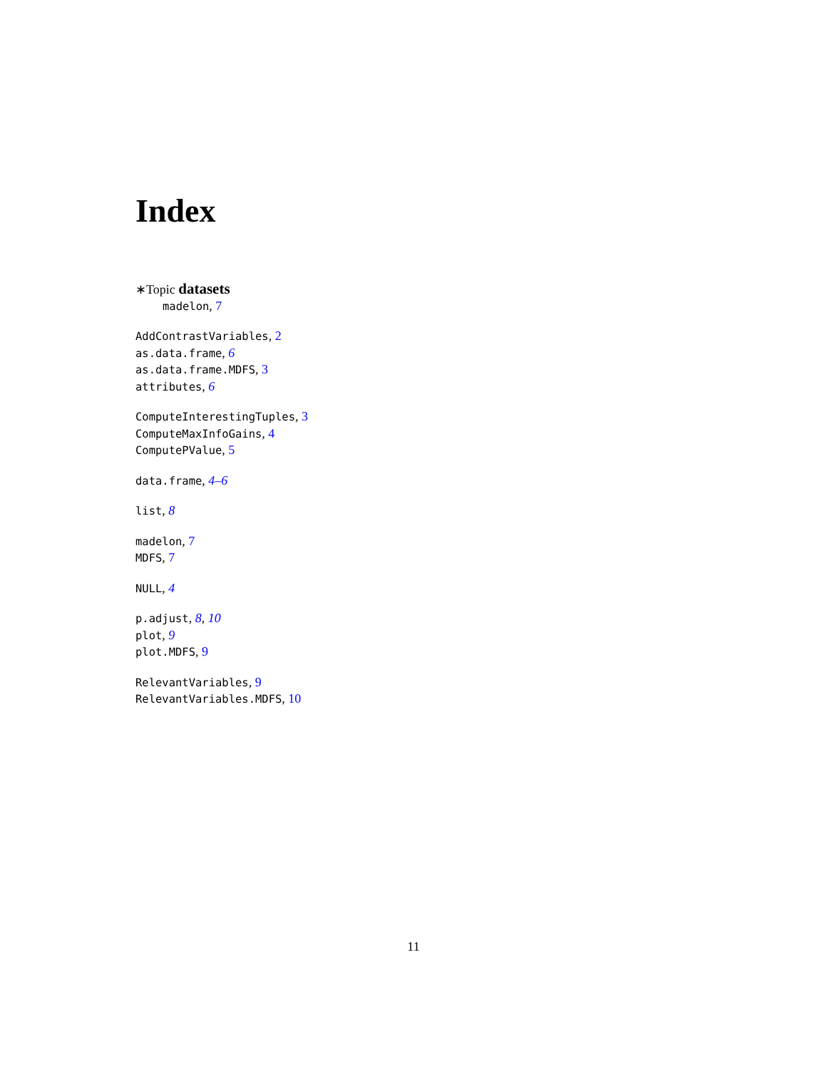Index
∗Topic datasets
madelon, 7
AddContrastVariables, 2
as.data.frame, 6
as.data.frame.MDFS, 3
attributes, 6
ComputeInterestingTuples, 3
ComputeMaxInfoGains, 4
ComputePValue, 5
data.frame, 4–6
list, 8
madelon, 7
MDFS, 7
NULL, 4
p.adjust, 8, 10
plot, 9
plot.MDFS, 9
RelevantVariables, 9
RelevantVariables.MDFS, 10
11